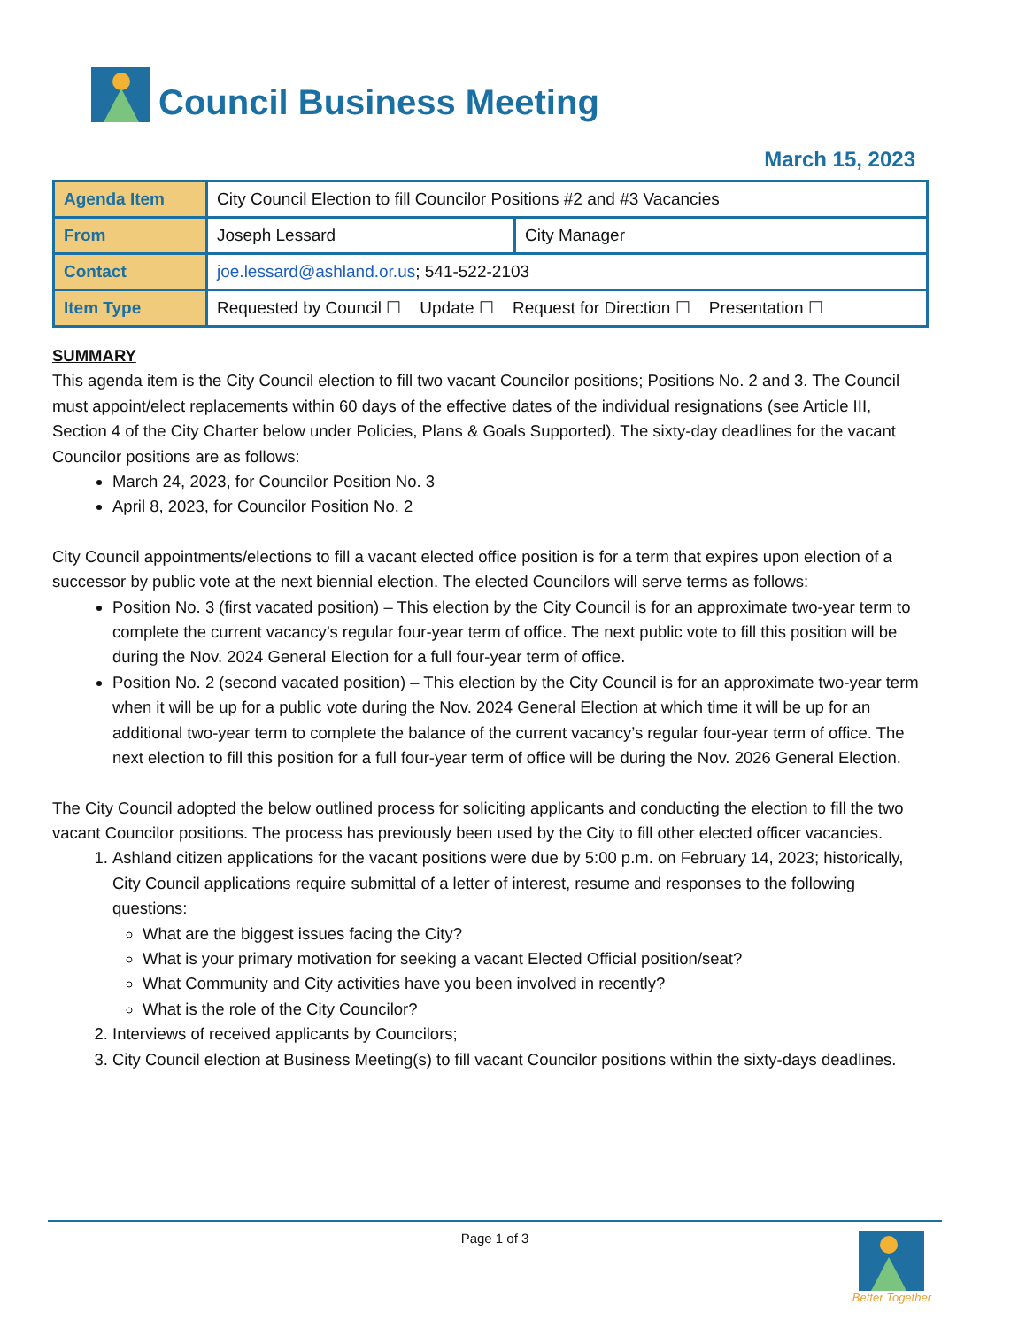Council Business Meeting
March 15, 2023
| Agenda Item | City Council Election to fill Councilor Positions #2 and #3 Vacancies | |
| From | Joseph Lessard | City Manager |
| Contact | joe.lessard@ashland.or.us ; 541-522-2103 | |
| Item Type | Requested by Council ☐ Update ☐ Request for Direction ☐ Presentation ☐ | |
SUMMARY
This agenda item is the City Council election to fill two vacant Councilor positions; Positions No. 2 and 3. The Council must appoint/elect replacements within 60 days of the effective dates of the individual resignations (see Article III, Section 4 of the City Charter below under Policies, Plans & Goals Supported). The sixty-day deadlines for the vacant Councilor positions are as follows:
March 24, 2023, for Councilor Position No. 3
April 8, 2023, for Councilor Position No. 2
City Council appointments/elections to fill a vacant elected office position is for a term that expires upon election of a successor by public vote at the next biennial election. The elected Councilors will serve terms as follows:
Position No. 3 (first vacated position) – This election by the City Council is for an approximate two-year term to complete the current vacancy’s regular four-year term of office. The next public vote to fill this position will be during the Nov. 2024 General Election for a full four-year term of office.
Position No. 2 (second vacated position) – This election by the City Council is for an approximate two-year term when it will be up for a public vote during the Nov. 2024 General Election at which time it will be up for an additional two-year term to complete the balance of the current vacancy’s regular four-year term of office. The next election to fill this position for a full four-year term of office will be during the Nov. 2026 General Election.
The City Council adopted the below outlined process for soliciting applicants and conducting the election to fill the two vacant Councilor positions. The process has previously been used by the City to fill other elected officer vacancies.
1. Ashland citizen applications for the vacant positions were due by 5:00 p.m. on February 14, 2023; historically, City Council applications require submittal of a letter of interest, resume and responses to the following questions:
What are the biggest issues facing the City?
What is your primary motivation for seeking a vacant Elected Official position/seat?
What Community and City activities have you been involved in recently?
What is the role of the City Councilor?
2. Interviews of received applicants by Councilors;
3. City Council election at Business Meeting(s) to fill vacant Councilor positions within the sixty-days deadlines.
Page 1 of 3
Better Together